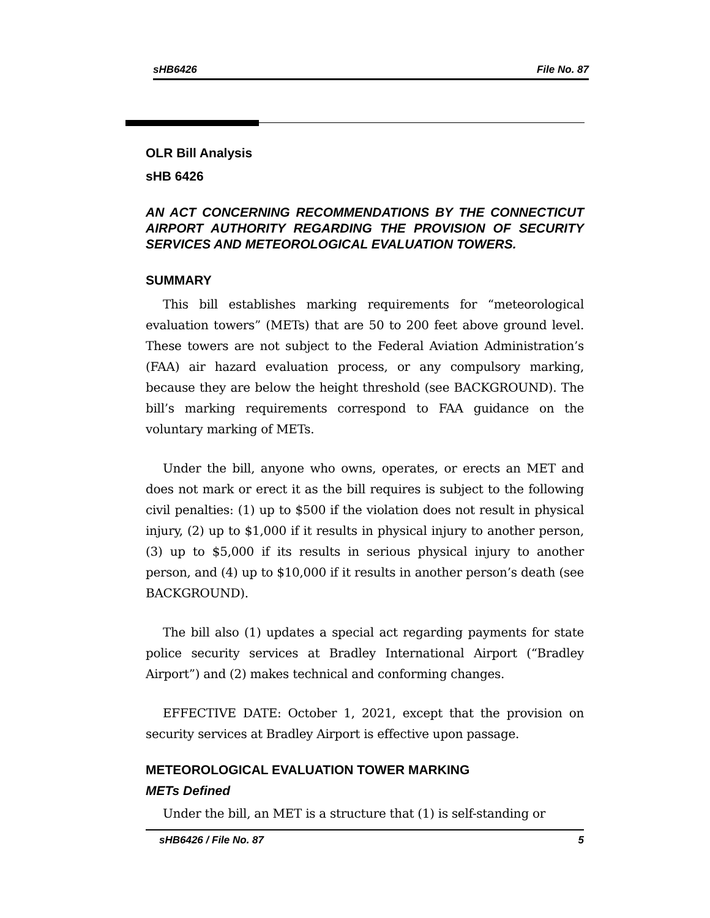sHB6426 File No. 87
OLR Bill Analysis
sHB 6426
AN ACT CONCERNING RECOMMENDATIONS BY THE CONNECTICUT AIRPORT AUTHORITY REGARDING THE PROVISION OF SECURITY SERVICES AND METEOROLOGICAL EVALUATION TOWERS.
SUMMARY
This bill establishes marking requirements for “meteorological evaluation towers” (METs) that are 50 to 200 feet above ground level. These towers are not subject to the Federal Aviation Administration’s (FAA) air hazard evaluation process, or any compulsory marking, because they are below the height threshold (see BACKGROUND). The bill’s marking requirements correspond to FAA guidance on the voluntary marking of METs.
Under the bill, anyone who owns, operates, or erects an MET and does not mark or erect it as the bill requires is subject to the following civil penalties: (1) up to $500 if the violation does not result in physical injury, (2) up to $1,000 if it results in physical injury to another person, (3) up to $5,000 if its results in serious physical injury to another person, and (4) up to $10,000 if it results in another person’s death (see BACKGROUND).
The bill also (1) updates a special act regarding payments for state police security services at Bradley International Airport (“Bradley Airport”) and (2) makes technical and conforming changes.
EFFECTIVE DATE: October 1, 2021, except that the provision on security services at Bradley Airport is effective upon passage.
METEOROLOGICAL EVALUATION TOWER MARKING
METs Defined
Under the bill, an MET is a structure that (1) is self-standing or
sHB6426 / File No. 87 5